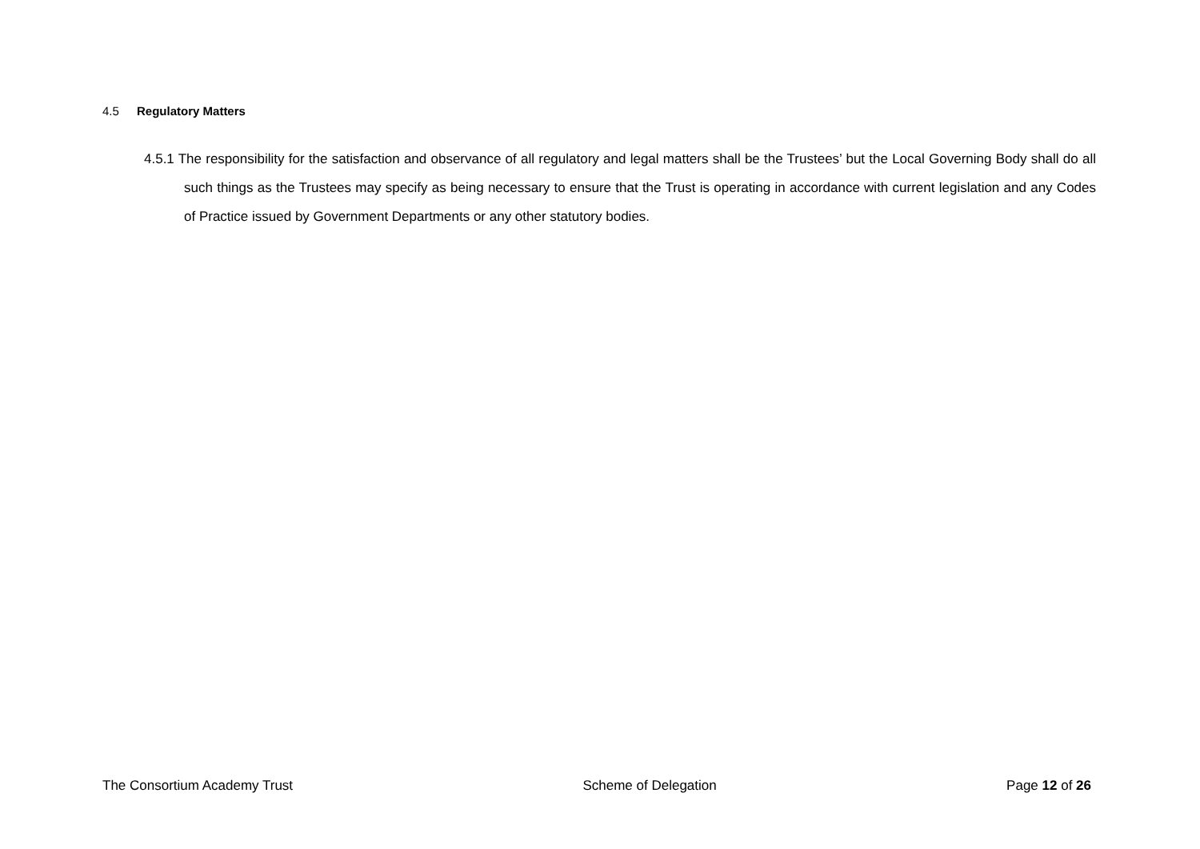4.5 Regulatory Matters
4.5.1 The responsibility for the satisfaction and observance of all regulatory and legal matters shall be the Trustees’ but the Local Governing Body shall do all such things as the Trustees may specify as being necessary to ensure that the Trust is operating in accordance with current legislation and any Codes of Practice issued by Government Departments or any other statutory bodies.
The Consortium Academy Trust Scheme of Delegation Page 12 of 26